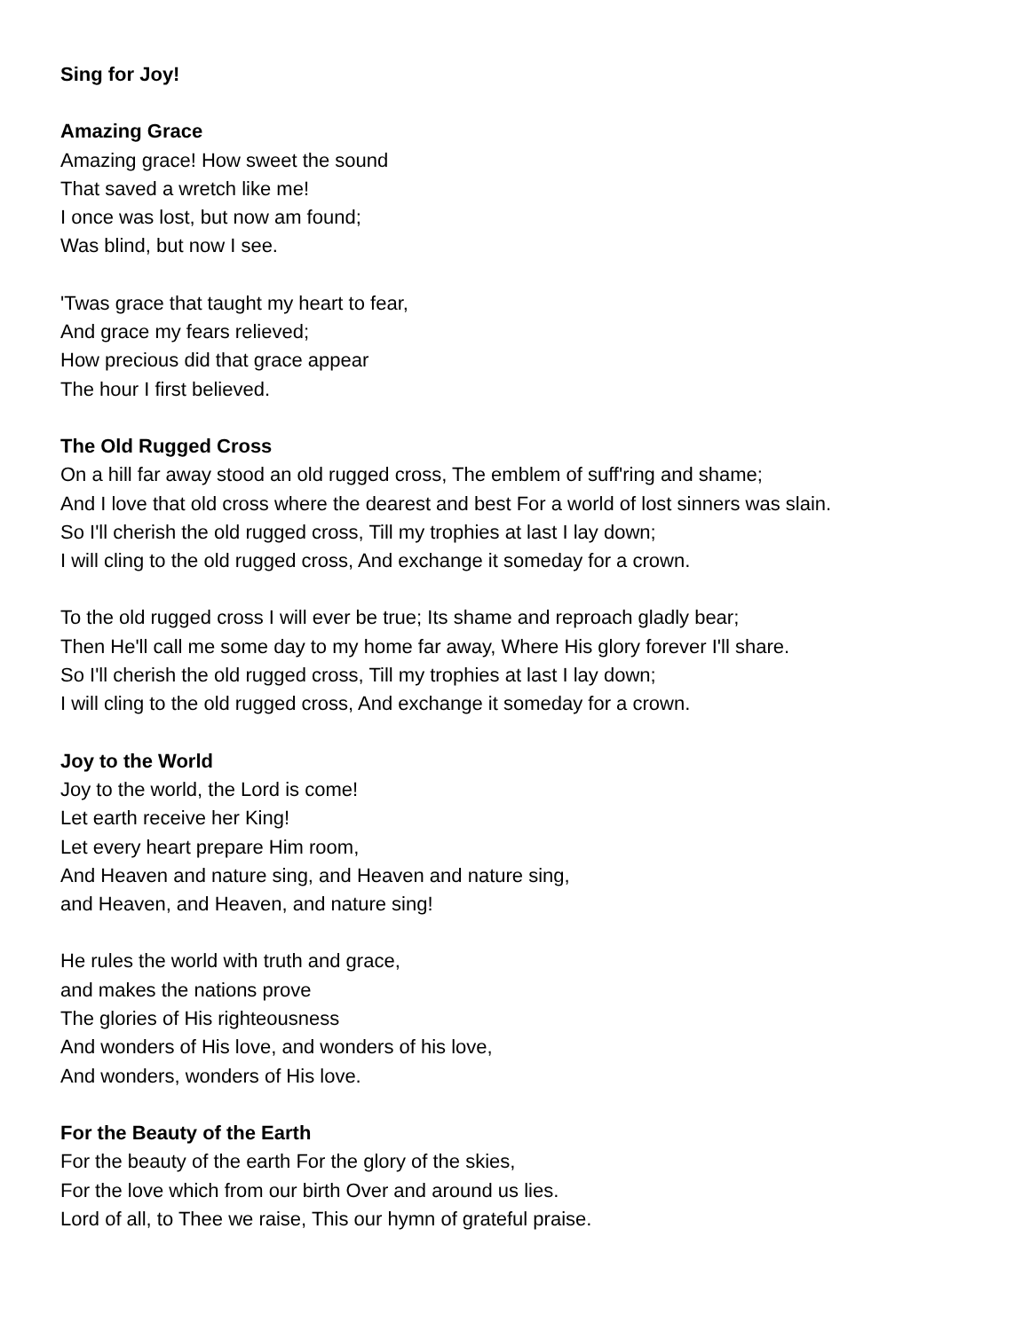Sing for Joy!
Amazing Grace
Amazing grace! How sweet the sound
That saved a wretch like me!
I once was lost, but now am found;
Was blind, but now I see.
'Twas grace that taught my heart to fear,
And grace my fears relieved;
How precious did that grace appear
The hour I first believed.
The Old Rugged Cross
On a hill far away stood an old rugged cross, The emblem of suff'ring and shame;
And I love that old cross where the dearest and best For a world of lost sinners was slain.
So I'll cherish the old rugged cross, Till my trophies at last I lay down;
I will cling to the old rugged cross, And exchange it someday for a crown.
To the old rugged cross I will ever be true; Its shame and reproach gladly bear;
Then He'll call me some day to my home far away, Where His glory forever I'll share.
So I'll cherish the old rugged cross, Till my trophies at last I lay down;
I will cling to the old rugged cross, And exchange it someday for a crown.
Joy to the World
Joy to the world, the Lord is come!
Let earth receive her King!
Let every heart prepare Him room,
And Heaven and nature sing, and Heaven and nature sing,
and Heaven, and Heaven, and nature sing!
He rules the world with truth and grace,
and makes the nations prove
The glories of His righteousness
And wonders of His love, and wonders of his love,
And wonders, wonders of His love.
For the Beauty of the Earth
For the beauty of the earth For the glory of the skies,
For the love which from our birth Over and around us lies.
Lord of all, to Thee we raise, This our hymn of grateful praise.